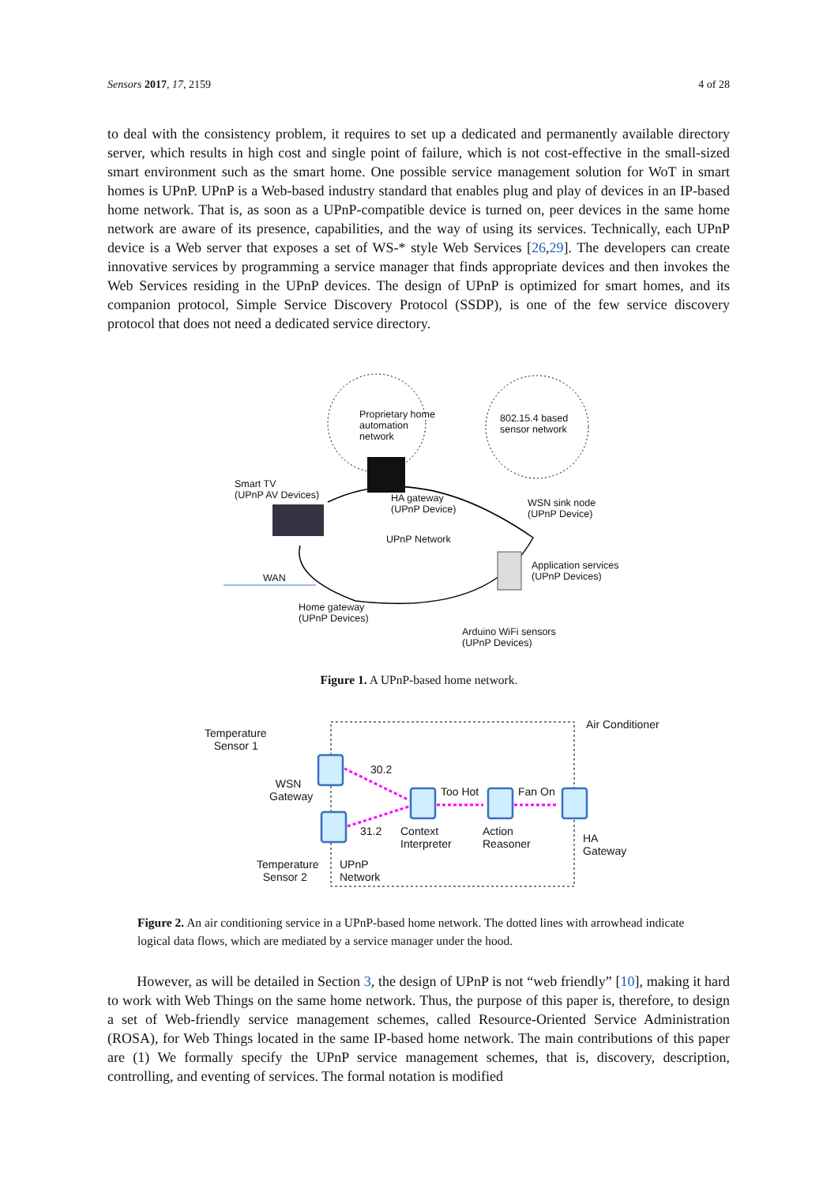Sensors 2017, 17, 2159 4 of 28
to deal with the consistency problem, it requires to set up a dedicated and permanently available directory server, which results in high cost and single point of failure, which is not cost-effective in the small-sized smart environment such as the smart home. One possible service management solution for WoT in smart homes is UPnP. UPnP is a Web-based industry standard that enables plug and play of devices in an IP-based home network. That is, as soon as a UPnP-compatible device is turned on, peer devices in the same home network are aware of its presence, capabilities, and the way of using its services. Technically, each UPnP device is a Web server that exposes a set of WS-* style Web Services [26,29]. The developers can create innovative services by programming a service manager that finds appropriate devices and then invokes the Web Services residing in the UPnP devices. The design of UPnP is optimized for smart homes, and its companion protocol, Simple Service Discovery Protocol (SSDP), is one of the few service discovery protocol that does not need a dedicated service directory.
Proprietary home
automation
network
802.15.4 based
sensor network
Smart TV
(UPnP AV Devices) HA gateway
(UPnP Device)
WSN sink node
(UPnP Device)
UPnP Network
Application services
(UPnP Devices) WAN
Home gateway
(UPnP Devices)
Arduino WiFi sensors
(UPnP Devices)
Figure 1. A UPnP-based home network.
Temperature
Sensor 1
Air Conditioner
30.2
WSN
Gateway Too Hot Fan On
31.2 Context
Interpreter
Action
Reasoner HA
Gateway
Temperature
Sensor 2
UPnP
Network
Figure 2. An air conditioning service in a UPnP-based home network. The dotted lines with arrowhead indicate logical data flows, which are mediated by a service manager under the hood.
However, as will be detailed in Section 3, the design of UPnP is not “web friendly” [10], making it hard to work with Web Things on the same home network. Thus, the purpose of this paper is, therefore, to design a set of Web-friendly service management schemes, called Resource-Oriented Service Administration (ROSA), for Web Things located in the same IP-based home network. The main contributions of this paper are (1) We formally specify the UPnP service management schemes, that is, discovery, description, controlling, and eventing of services. The formal notation is modified